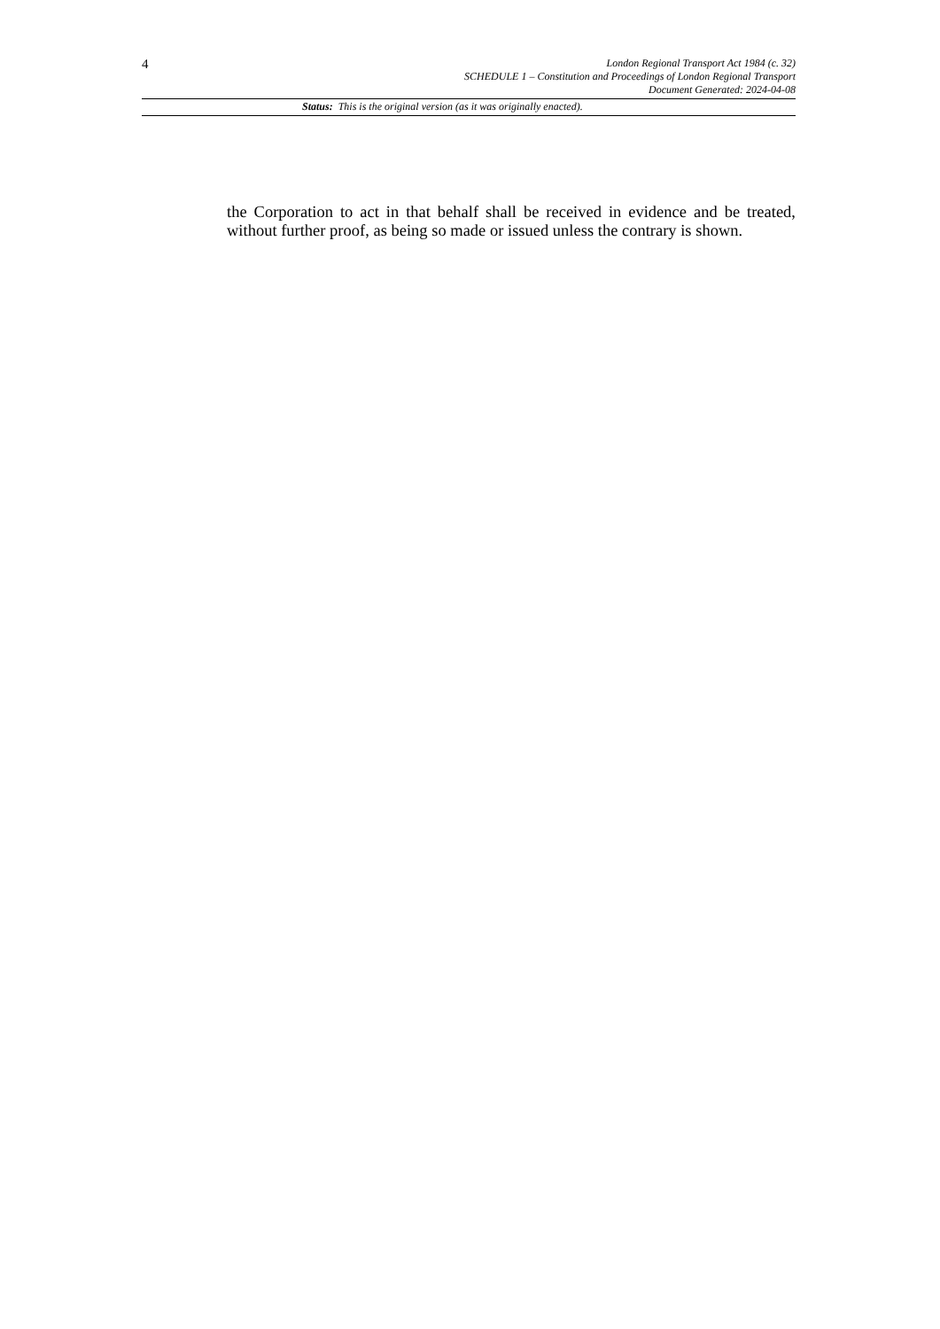4
London Regional Transport Act 1984 (c. 32)
SCHEDULE 1 – Constitution and Proceedings of London Regional Transport
Document Generated: 2024-04-08
Status: This is the original version (as it was originally enacted).
the Corporation to act in that behalf shall be received in evidence and be treated, without further proof, as being so made or issued unless the contrary is shown.